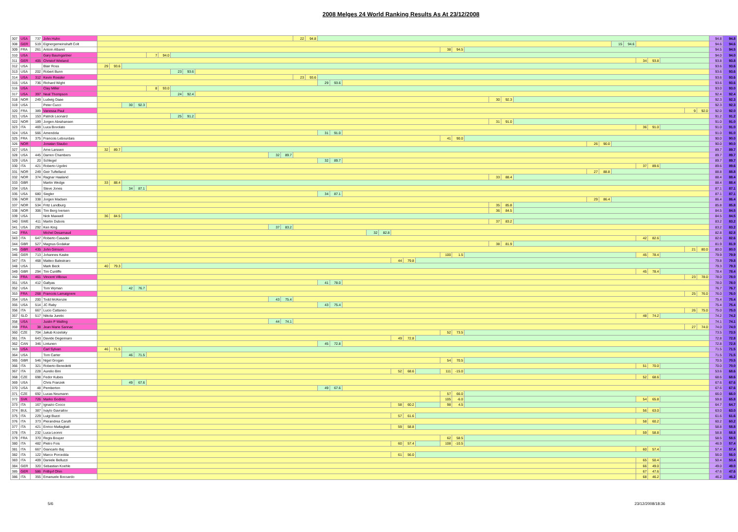2008 Melges 24 World Ranking Results As At 23/12/2008
| 307 | USA | 737 | John Huhn | | | | | | | | | | | | 22 | 94.8 | | | | | | | | | | | | | | | | | | | | | | | | 94.8 | 94.8 |
| 308 | GER | 519 | Eignergemeinshaft Colt | | | | | | | | | | | | | | | | | | | | | | | | | | | | | | 15 | 94.6 | | | | | | 94.6 | 94.6 |
| 309 | FRA | 261 | Antoin Albaret | | | | | | | | | | | | | | | | | | | | | | 38 | 94.5 | | | | | | | | | | | | | | 94.5 | 94.5 |
| 310 | USA | | Gary Baumgartner | | | | | 7 | 94.0 | | | | | | | | | | | | | | | | | | | | | | | | | | | | | | | 94.0 | 94.0 |
| 311 | GER | 405 | Christof Wieland | | | | | | | | | | | | | | | | | | | | | | | | | | | | | | | | 34 | 93.8 | | | | 93.8 | 93.8 |
| 312 | USA | | Blair Ross | 29 | 93.6 | | | | | | | | | | | | | | | | | | | | | | | | | | | | | | | | | | | 93.6 | 93.6 |
| 313 | USA | 202 | Robert Bunn | | | | | | | 23 | 93.6 | | | | | | | | | | | | | | | | | | | | | | | | | | | | | 93.6 | 93.6 |
| 314 | USA | 312 | Kevin Roesler | | | | | | | | | | | | 23 | 93.6 | | | | | | | | | | | | | | | | | | | | | | | | 93.6 | 93.6 |
| 315 | USA | 736 | Richard Wight | | | | | | | | | | | | | | 29 | 93.6 | | | | | | | | | | | | | | | | | | | | | | 93.6 | 93.6 |
| 316 | USA | | Clay Miller | | | | | 8 | 93.0 | | | | | | | | | | | | | | | | | | | | | | | | | | | | | | | 93.0 | 93.0 |
| 317 | USA | 397 | Neal Thompson | | | | | | | 24 | 92.4 | | | | | | | | | | | | | | | | | | | | | | | | | | | | | 92.4 | 92.4 |
| 318 | NOR | 249 | Ludwig Daae | | | | | | | | | | | | | | | | | | | | | | | | | 30 | 92.3 | | | | | | | | | | | 92.3 | 92.3 |
| 319 | USA | | Peter Cucci | | | 30 | 92.3 | | | | | | | | | | | | | | | | | | | | | | | | | | | | | | | | | 92.3 | 92.3 |
| 320 | FRA | 389 | Vanessa Paul | | | | | | | | | | | | | | | | | | | | | | | | | | | | | | | | | | | 9 | 92.0 | 92.0 | 92.0 |
| 321 | USA | 153 | Patrick Leonard | | | | | | | 25 | 91.2 | | | | | | | | | | | | | | | | | | | | | | | | | | | | | 91.2 | 91.2 |
| 322 | NOR | 189 | Jorgen Abrahansen | | | | | | | | | | | | | | | | | | | | | | | | | 31 | 91.0 | | | | | | | | | | | 91.0 | 91.0 |
| 323 | ITA | 469 | Luca Bovolato | | | | | | | | | | | | | | | | | | | | | | | | | | | | | | | | 36 | 91.0 | | | | 91.0 | 91.0 |
| 324 | USA | 566 | Amendola | | | | | | | | | | | | | | 31 | 91.0 | | | | | | | | | | | | | | | | | | | | | | 91.0 | 91.0 |
| 325 | FRA | 375 | Francois Lebourdais | | | | | | | | | | | | | | | | | | | | | | 41 | 90.0 | | | | | | | | | | | | | | 90.0 | 90.0 |
| 326 | NOR | | Jonatan Staubo | | | | | | | | | | | | | | | | | | | | | | | | | | | | 26 | 90.0 | | | | | | | | 90.0 | 90.0 |
| 327 | USA | | Arne Larssen | 32 | 89.7 | | | | | | | | | | | | | | | | | | | | | | | | | | | | | | | | | | | 89.7 | 89.7 |
| 328 | USA | 445 | Darren Chambers | | | | | | | | | | 32 | 89.7 | | | | | | | | | | | | | | | | | | | | | | | | | | 89.7 | 89.7 |
| 329 | USA | 20 | Schlegel | | | | | | | | | | | | | | 32 | 89.7 | | | | | | | | | | | | | | | | | | | | | | 89.7 | 89.7 |
| 330 | ITA | 421 | Roberto Ugolini | | | | | | | | | | | | | | | | | | | | | | | | | | | | | | | | 37 | 89.6 | | | | 89.6 | 89.6 |
| 331 | NOR | 249 | Geir Tuftelland | | | | | | | | | | | | | | | | | | | | | | | | | | | | 27 | 88.8 | | | | | | | | 88.8 | 88.8 |
| 332 | NOR | 374 | Ragnar Haaland | | | | | | | | | | | | | | | | | | | | | | | | | 33 | 88.4 | | | | | | | | | | | 88.4 | 88.4 |
| 333 | GBR | | Martin Wedge | 33 | 88.4 | | | | | | | | | | | | | | | | | | | | | | | | | | | | | | | | | | | 88.4 | 88.4 |
| 334 | USA | | Steve Jones | | | 34 | 87.1 | | | | | | | | | | | | | | | | | | | | | | | | | | | | | | | | | 87.1 | 87.1 |
| 335 | USA | 680 | Siegler | | | | | | | | | | | | | | 34 | 87.1 | | | | | | | | | | | | | | | | | | | | | | 87.1 | 87.1 |
| 336 | NOR | 338 | Jorgen Madsen | | | | | | | | | | | | | | | | | | | | | | | | | | | | 29 | 86.4 | | | | | | | | 86.4 | 86.4 |
| 337 | NOR | 534 | Fritz Lundburg | | | | | | | | | | | | | | | | | | | | | | | | | 35 | 85.8 | | | | | | | | | | | 85.8 | 85.8 |
| 338 | NOR | 306 | Tim Berg Iversen | | | | | | | | | | | | | | | | | | | | | | | | | 36 | 84.5 | | | | | | | | | | | 84.5 | 84.5 |
| 339 | USA | | Nick Maxwell | 36 | 84.5 | | | | | | | | | | | | | | | | | | | | | | | | | | | | | | | | | | | 84.5 | 84.5 |
| 340 | SWE | 411 | Martin Dubois | | | | | | | | | | | | | | | | | | | | | | | | | 37 | 83.2 | | | | | | | | | | | 83.2 | 83.2 |
| 341 | USA | 292 | Ken King | | | | | | | | | | 37 | 83.2 | | | | | | | | | | | | | | | | | | | | | | | | | | 83.2 | 83.2 |
| 342 | FRA | | Michel Desarnaud | | | | | | | | | | | | | | | | | 32 | 82.8 | | | | | | | | | | | | | | | | | | | 82.8 | 82.8 |
| 343 | ITA | 647 | Roberto Casadei | | | | | | | | | | | | | | | | | | | | | | | | | | | | | | | | 42 | 82.6 | | | | 82.6 | 82.6 |
| 344 | GBR | 527 | Magnus Godakar | | | | | | | | | | | | | | | | | | | | | | | | | 38 | 81.9 | | | | | | | | | | | 81.9 | 81.9 |
| 345 | GBR | 435 | John Gimson | | | | | | | | | | | | | | | | | | | | | | | | | | | | | | | | | | | 21 | 80.0 | 80.0 | 80.0 |
| 346 | GER | 713 | Johannes Kaske | | | | | | | | | | | | | | | | | | | | | | 100 | 1.5 | | | | | | | | | 45 | 78.4 | | | | 79.9 | 79.9 |
| 347 | ITA | 468 | Matteo Balestraro | | | | | | | | | | | | | | | | | | | 44 | 79.8 | | | | | | | | | | | | | | | | | 79.8 | 79.8 |
| 348 | USA | | Mark Beck | 40 | 79.3 | | | | | | | | | | | | | | | | | | | | | | | | | | | | | | | | | | | 79.3 | 79.3 |
| 349 | GBR | 294 | Tim Cunliffe | | | | | | | | | | | | | | | | | | | | | | | | | | | | | | | | 45 | 78.4 | | | | 78.4 | 78.4 |
| 350 | FRA | 461 | Vincent Vilboux | | | | | | | | | | | | | | | | | | | | | | | | | | | | | | | | | | | 23 | 78.0 | 78.0 | 78.0 |
| 351 | USA | 412 | Gallyas | | | | | | | | | | | | | | 41 | 78.0 | | | | | | | | | | | | | | | | | | | | | | 78.0 | 78.0 |
| 352 | USA | | Tom Wyman | | | 42 | 76.7 | | | | | | | | | | | | | | | | | | | | | | | | | | | | | | | | | 76.7 | 76.7 |
| 353 | FRA | 268 | Francois Lamaignere | | | | | | | | | | | | | | | | | | | | | | | | | | | | | | | | | | | 25 | 76.0 | 76.0 | 76.0 |
| 354 | USA | 200 | Todd McKenzie | | | | | | | | | | 43 | 75.4 | | | | | | | | | | | | | | | | | | | | | | | | | | 75.4 | 75.4 |
| 355 | USA | 514 | JC Raby | | | | | | | | | | | | | | 43 | 75.4 | | | | | | | | | | | | | | | | | | | | | | 75.4 | 75.4 |
| 356 | ITA | 667 | Lucio Cattaneo | | | | | | | | | | | | | | | | | | | | | | | | | | | | | | | | | | | 26 | 75.0 | 75.0 | 75.0 |
| 357 | SLO | 517 | Nikola Juretic | | | | | | | | | | | | | | | | | | | | | | | | | | | | | | | | 48 | 74.2 | | | | 74.2 | 74.2 |
| 358 | USA | | Justin P Walling | | | | | | | | | | 44 | 74.1 | | | | | | | | | | | | | | | | | | | | | | | | | | 74.1 | 74.1 |
| 359 | FRA | 38 | Jean Marie Sannac | | | | | | | | | | | | | | | | | | | | | | | | | | | | | | | | | | | 27 | 74.0 | 74.0 | 74.0 |
| 360 | CZE | 704 | Jakub Kozelsky | | | | | | | | | | | | | | | | | | | | | | 52 | 73.5 | | | | | | | | | | | | | | 73.5 | 73.5 |
| 361 | ITA | 643 | Davide Degennaro | | | | | | | | | | | | | | | | | | | 49 | 72.8 | | | | | | | | | | | | | | | | | 72.8 | 72.8 |
| 362 | CAN | 346 | Lintunen | | | | | | | | | | | | | | 45 | 72.8 | | | | | | | | | | | | | | | | | | | | | | 72.8 | 72.8 |
| 363 | USA | | Carl Sylvan | 46 | 71.5 | | | | | | | | | | | | | | | | | | | | | | | | | | | | | | | | | | | 71.5 | 71.5 |
| 364 | USA | | Tom Carter | | | 46 | 71.5 | | | | | | | | | | | | | | | | | | | | | | | | | | | | | | | | | 71.5 | 71.5 |
| 365 | GBR | 546 | Nigel Grogan | | | | | | | | | | | | | | | | | | | | | | 54 | 70.5 | | | | | | | | | | | | | | 70.5 | 70.5 |
| 366 | ITA | 321 | Roberto Benedetti | | | | | | | | | | | | | | | | | | | | | | | | | | | | | | | | 51 | 70.0 | | | | 70.0 | 70.0 |
| 367 | ITA | 228 | Aurelio Bini | | | | | | | | | | | | | | | | | | | 52 | 68.6 | | 111 | -15.0 | | | | | | | | | | | | | | 53.6 | 68.6 |
| 368 | CZE | 698 | Fedor Kubes | | | | | | | | | | | | | | | | | | | | | | | | | | | | | | | | 52 | 68.6 | | | | 68.6 | 68.6 |
| 369 | USA | | Chris Franzek | | | 49 | 67.6 | | | | | | | | | | | | | | | | | | | | | | | | | | | | | | | | | 67.6 | 67.6 |
| 370 | USA | 48 | Pemberton | | | | | | | | | | | | | | 49 | 67.6 | | | | | | | | | | | | | | | | | | | | | | 67.6 | 67.6 |
| 371 | CZE | 692 | Lucas Neumann | | | | | | | | | | | | | | | | | | | | | | 57 | 66.0 | | | | | | | | | | | | | | 66.0 | 66.0 |
| 372 | SVK | 726 | Marko Godinic | | | | | | | | | | | | | | | | | | | | | | 105 | -6.0 | | | | | | | | | 54 | 65.8 | | | | 59.8 | 65.8 |
| 373 | ITA | 167 | Ignazio Cocco | | | | | | | | | | | | | | | | | | | 58 | 60.2 | | 98 | 4.5 | | | | | | | | | | | | | | 64.7 | 64.7 |
| 374 | BUL | 387 | Ivaylo Gavrailov | | | | | | | | | | | | | | | | | | | | | | | | | | | | | | | | 56 | 63.0 | | | | 63.0 | 63.0 |
| 375 | ITA | 229 | Luigi Buzzi | | | | | | | | | | | | | | | | | | | 57 | 61.6 | | | | | | | | | | | | | | | | | 61.6 | 61.6 |
| 376 | ITA | 373 | Pierandrea Carulli | | | | | | | | | | | | | | | | | | | | | | | | | | | | | | | | 58 | 60.2 | | | | 60.2 | 60.2 |
| 377 | ITA | 421 | Enrico Maltagliati | | | | | | | | | | | | | | | | | | | 59 | 58.8 | | | | | | | | | | | | | | | | | 58.8 | 58.8 |
| 378 | ITA | 232 | Luca Leonni | | | | | | | | | | | | | | | | | | | | | | | | | | | | | | | | 59 | 58.8 | | | | 58.8 | 58.8 |
| 379 | FRA | 370 | Regis Bouyer | | | | | | | | | | | | | | | | | | | | | | 62 | 58.5 | | | | | | | | | | | | | | 58.5 | 58.5 |
| 380 | ITA | 482 | Pietro Fois | | | | | | | | | | | | | | | | | | | 60 | 57.4 | | 108 | -10.5 | | | | | | | | | | | | | | 46.9 | 57.4 |
| 381 | ITA | 667 | Giancarlo Baj | | | | | | | | | | | | | | | | | | | | | | | | | | | | | | | | 60 | 57.4 | | | | 57.4 | 57.4 |
| 382 | ITA | 122 | Marco Porcedda | | | | | | | | | | | | | | | | | | | 61 | 56.0 | | | | | | | | | | | | | | | | | 56.0 | 56.0 |
| 383 | ITA | 409 | Daniele Belluzzi | | | | | | | | | | | | | | | | | | | | | | | | | | | | | | | | 65 | 50.4 | | | | 50.4 | 50.4 |
| 384 | GER | 320 | Sebastian Koehle | | | | | | | | | | | | | | | | | | | | | | | | | | | | | | | | 66 | 49.0 | | | | 49.0 | 49.0 |
| 385 | GER | 586 | Frithjof Ohin | | | | | | | | | | | | | | | | | | | | | | | | | | | | | | | | 67 | 47.6 | | | | 47.6 | 47.6 |
| 386 | ITA | 355 | Emanuele Boccardo | | | | | | | | | | | | | | | | | | | | | | | | | | | | | | | | 68 | 46.2 | | | | 46.2 | 46.2 |
5/6 23/12/2008/18:36